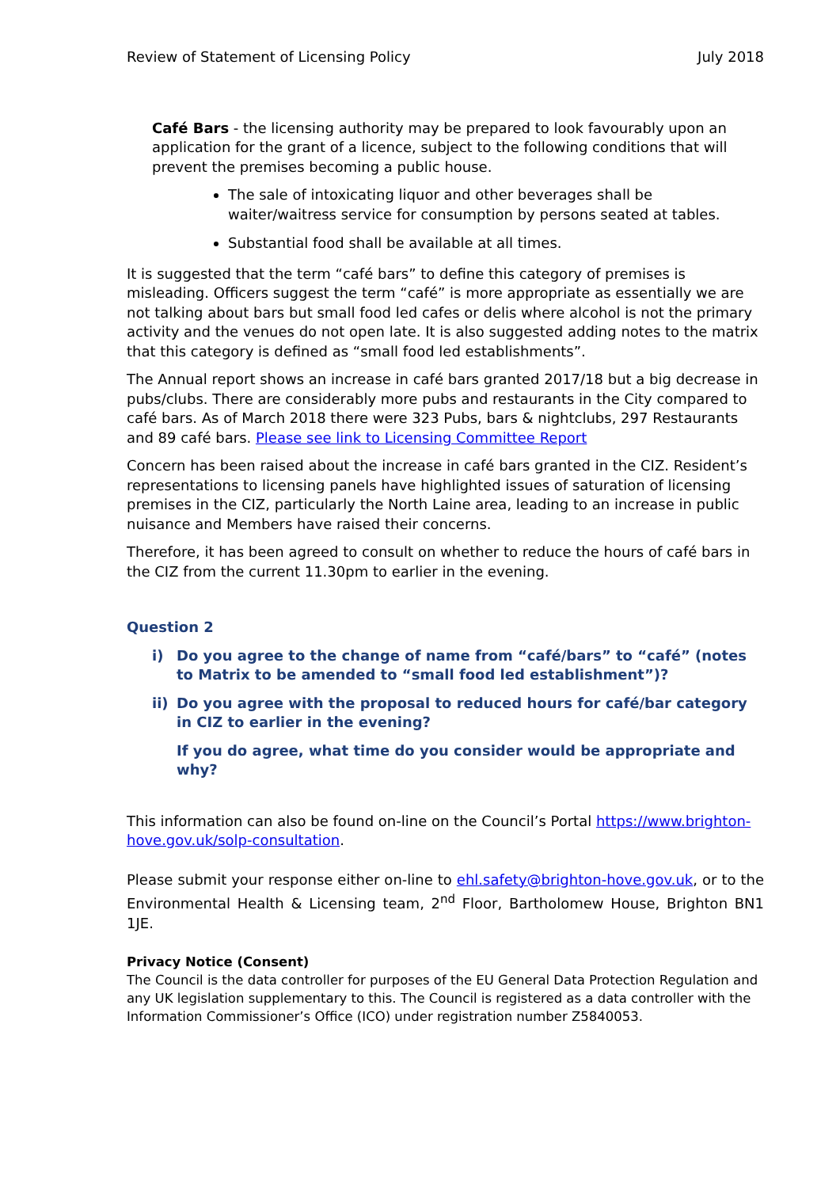Review of Statement of Licensing Policy July 2018
Café Bars - the licensing authority may be prepared to look favourably upon an application for the grant of a licence, subject to the following conditions that will prevent the premises becoming a public house.
The sale of intoxicating liquor and other beverages shall be waiter/waitress service for consumption by persons seated at tables.
Substantial food shall be available at all times.
It is suggested that the term “café bars” to define this category of premises is misleading. Officers suggest the term “café” is more appropriate as essentially we are not talking about bars but small food led cafes or delis where alcohol is not the primary activity and the venues do not open late. It is also suggested adding notes to the matrix that this category is defined as “small food led establishments”.
The Annual report shows an increase in café bars granted 2017/18 but a big decrease in pubs/clubs. There are considerably more pubs and restaurants in the City compared to café bars. As of March 2018 there were 323 Pubs, bars & nightclubs, 297 Restaurants and 89 café bars. Please see link to Licensing Committee Report
Concern has been raised about the increase in café bars granted in the CIZ. Resident’s representations to licensing panels have highlighted issues of saturation of licensing premises in the CIZ, particularly the North Laine area, leading to an increase in public nuisance and Members have raised their concerns.
Therefore, it has been agreed to consult on whether to reduce the hours of café bars in the CIZ from the current 11.30pm to earlier in the evening.
Question 2
i) Do you agree to the change of name from “café/bars” to “café” (notes to Matrix to be amended to “small food led establishment”)?
ii) Do you agree with the proposal to reduced hours for café/bar category in CIZ to earlier in the evening?
If you do agree, what time do you consider would be appropriate and why?
This information can also be found on-line on the Council’s Portal https://www.brighton-hove.gov.uk/solp-consultation.
Please submit your response either on-line to ehl.safety@brighton-hove.gov.uk, or to the Environmental Health & Licensing team, 2<sup>nd</sup> Floor, Bartholomew House, Brighton BN1 1JE.
Privacy Notice (Consent)
The Council is the data controller for purposes of the EU General Data Protection Regulation and any UK legislation supplementary to this. The Council is registered as a data controller with the Information Commissioner’s Office (ICO) under registration number Z5840053.